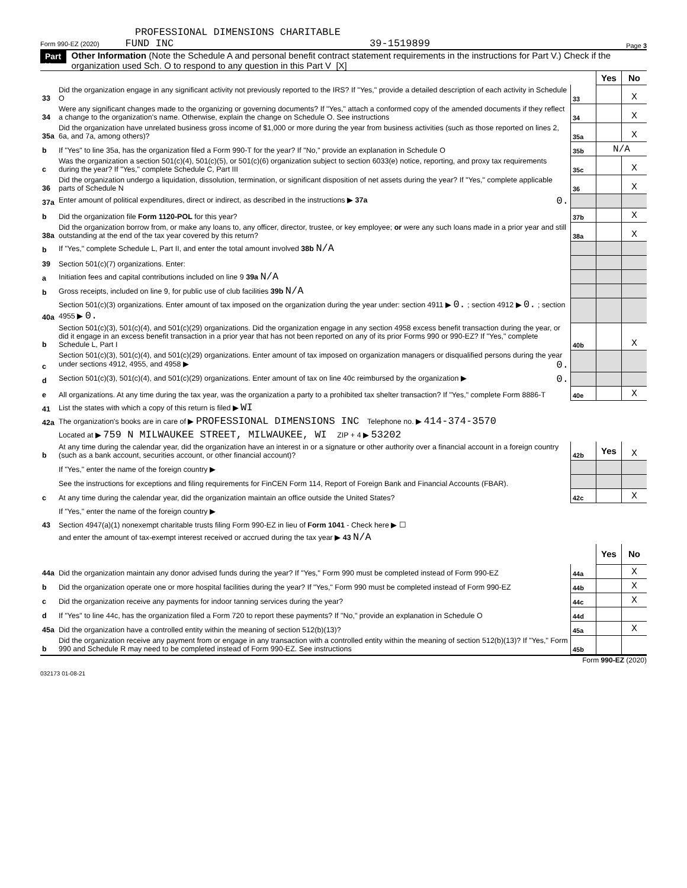PROFESSIONAL DIMENSIONS CHARITABLE
Form 990-EZ (2020) FUND INC 39-1519899 Page 3
Part V Other Information (Note the Schedule A and personal benefit contract statement requirements in the instructions for Part V.) Check if the organization used Sch. O to respond to any question in this Part V [X]
| | | | Yes | No |
| 33 | Did the organization engage in any significant activity not previously reported to the IRS? If "Yes," provide a detailed description of each activity in Schedule O | 33 | | X |
| 34 | Were any significant changes made to the organizing or governing documents? If "Yes," attach a conformed copy of the amended documents if they reflect a change to the organization's name. Otherwise, explain the change on Schedule O. See instructions | 34 | | X |
| 35a | Did the organization have unrelated business gross income of $1,000 or more during the year from business activities (such as those reported on lines 2, 6a, and 7a, among others)? | 35a | | X |
| b | If "Yes" to line 35a, has the organization filed a Form 990-T for the year? If "No," provide an explanation in Schedule O | 35b | N/A | |
| c | Was the organization a section 501(c)(4), 501(c)(5), or 501(c)(6) organization subject to section 6033(e) notice, reporting, and proxy tax requirements during the year? If "Yes," complete Schedule C, Part III | 35c | | X |
| 36 | Did the organization undergo a liquidation, dissolution, termination, or significant disposition of net assets during the year? If "Yes," complete applicable parts of Schedule N | 36 | | X |
| 37a | Enter amount of political expenditures, direct or indirect, as described in the instructions ▶ 37a 0. | | | |
| b | Did the organization file Form 1120-POL for this year? | 37b | | X |
| 38a | Did the organization borrow from, or make any loans to, any officer, director, trustee, or key employee; or were any such loans made in a prior year and still outstanding at the end of the tax year covered by this return? | 38a | | X |
| b | If "Yes," complete Schedule L, Part II, and enter the total amount involved 38b N/A | | | |
| 39 | Section 501(c)(7) organizations. Enter: | | | |
| a | Initiation fees and capital contributions included on line 9 39a N/A | | | |
| b | Gross receipts, included on line 9, for public use of club facilities 39b N/A | | | |
| 40a | Section 501(c)(3) organizations. Enter amount of tax imposed on the organization during the year under: section 4911 ▶ 0. ; section 4912 ▶ 0. ; section 4955 ▶ 0. | | | |
| b | Section 501(c)(3), 501(c)(4), and 501(c)(29) organizations. Did the organization engage in any section 4958 excess benefit transaction during the year, or did it engage in an excess benefit transaction in a prior year that has not been reported on any of its prior Forms 990 or 990-EZ? If "Yes," complete Schedule L, Part I | 40b | | X |
| c | Section 501(c)(3), 501(c)(4), and 501(c)(29) organizations. Enter amount of tax imposed on organization managers or disqualified persons during the year under sections 4912, 4955, and 4958 ▶ 0. | | | |
| d | Section 501(c)(3), 501(c)(4), and 501(c)(29) organizations. Enter amount of tax on line 40c reimbursed by the organization ▶ 0. | | | |
| e | All organizations. At any time during the tax year, was the organization a party to a prohibited tax shelter transaction? If "Yes," complete Form 8886-T | 40e | | X |
| 41 | List the states with which a copy of this return is filed ▶ WI | | | |
| 42a | The organization's books are in care of ▶ PROFESSIONAL DIMENSIONS INC Telephone no. ▶ 414-374-3570 | | | |
| | Located at ▶ 759 N MILWAUKEE STREET, MILWAUKEE, WI ZIP + 4 ▶ 53202 | | | |
| b | At any time during the calendar year, did the organization have an interest in or a signature or other authority over a financial account in a foreign country (such as a bank account, securities account, or other financial account)? | 42b | Yes | X |
| | If "Yes," enter the name of the foreign country ▶ | | | |
| | See the instructions for exceptions and filing requirements for FinCEN Form 114, Report of Foreign Bank and Financial Accounts (FBAR). | | | |
| c | At any time during the calendar year, did the organization maintain an office outside the United States? | 42c | | X |
| | If "Yes," enter the name of the foreign country ▶ | | | |
| 43 | Section 4947(a)(1) nonexempt charitable trusts filing Form 990-EZ in lieu of Form 1041 - Check here ▶ ☐ | | | |
| | and enter the amount of tax-exempt interest received or accrued during the tax year ▶ 43 N/A | | | |
| | | | Yes | No |
| 44a | Did the organization maintain any donor advised funds during the year? If "Yes," Form 990 must be completed instead of Form 990-EZ | 44a | | X |
| b | Did the organization operate one or more hospital facilities during the year? If "Yes," Form 990 must be completed instead of Form 990-EZ | 44b | | X |
| c | Did the organization receive any payments for indoor tanning services during the year? | 44c | | X |
| d | If "Yes" to line 44c, has the organization filed a Form 720 to report these payments? If "No," provide an explanation in Schedule O | 44d | | |
| 45a | Did the organization have a controlled entity within the meaning of section 512(b)(13)? | 45a | | X |
| b | Did the organization receive any payment from or engage in any transaction with a controlled entity within the meaning of section 512(b)(13)? If "Yes," Form 990 and Schedule R may need to be completed instead of Form 990-EZ. See instructions | 45b | | |
Form 990-EZ (2020)
032173 01-08-21